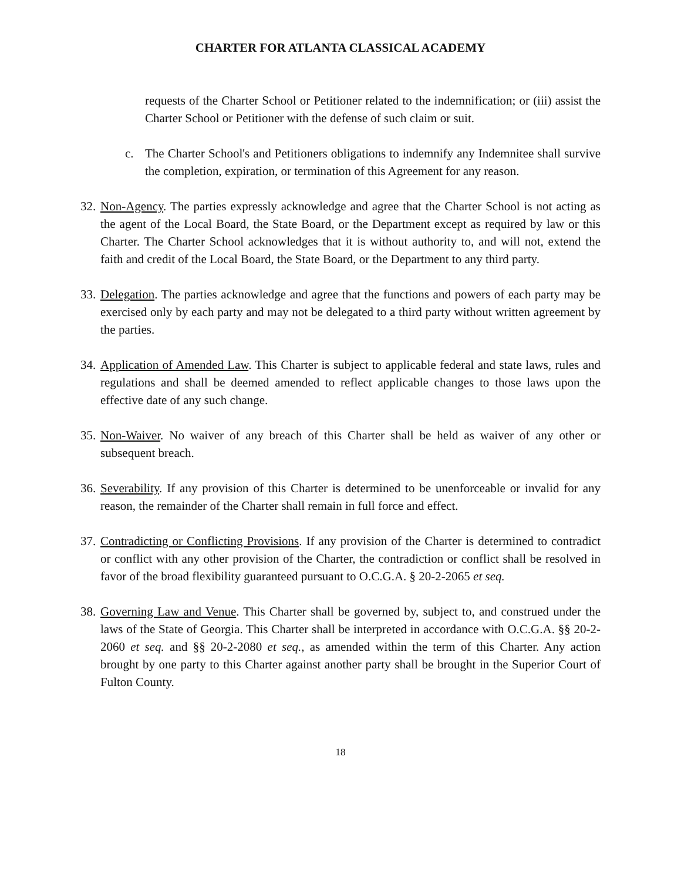CHARTER FOR ATLANTA CLASSICAL ACADEMY
requests of the Charter School or Petitioner related to the indemnification; or (iii) assist the Charter School or Petitioner with the defense of such claim or suit.
c. The Charter School's and Petitioners obligations to indemnify any Indemnitee shall survive the completion, expiration, or termination of this Agreement for any reason.
32. Non-Agency. The parties expressly acknowledge and agree that the Charter School is not acting as the agent of the Local Board, the State Board, or the Department except as required by law or this Charter. The Charter School acknowledges that it is without authority to, and will not, extend the faith and credit of the Local Board, the State Board, or the Department to any third party.
33. Delegation. The parties acknowledge and agree that the functions and powers of each party may be exercised only by each party and may not be delegated to a third party without written agreement by the parties.
34. Application of Amended Law. This Charter is subject to applicable federal and state laws, rules and regulations and shall be deemed amended to reflect applicable changes to those laws upon the effective date of any such change.
35. Non-Waiver. No waiver of any breach of this Charter shall be held as waiver of any other or subsequent breach.
36. Severability. If any provision of this Charter is determined to be unenforceable or invalid for any reason, the remainder of the Charter shall remain in full force and effect.
37. Contradicting or Conflicting Provisions. If any provision of the Charter is determined to contradict or conflict with any other provision of the Charter, the contradiction or conflict shall be resolved in favor of the broad flexibility guaranteed pursuant to O.C.G.A. § 20-2-2065 et seq.
38. Governing Law and Venue. This Charter shall be governed by, subject to, and construed under the laws of the State of Georgia. This Charter shall be interpreted in accordance with O.C.G.A. §§ 20-2-2060 et seq. and §§ 20-2-2080 et seq., as amended within the term of this Charter. Any action brought by one party to this Charter against another party shall be brought in the Superior Court of Fulton County.
18